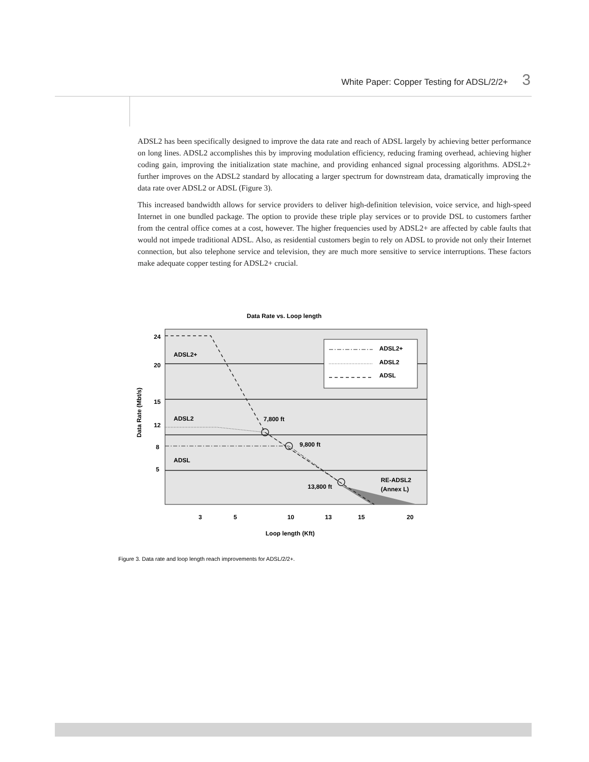White Paper: Copper Testing for ADSL/2/2+ 3
ADSL2 has been specifically designed to improve the data rate and reach of ADSL largely by achieving better performance on long lines. ADSL2 accomplishes this by improving modulation efficiency, reducing framing overhead, achieving higher coding gain, improving the initialization state machine, and providing enhanced signal processing algorithms. ADSL2+ further improves on the ADSL2 standard by allocating a larger spectrum for downstream data, dramatically improving the data rate over ADSL2 or ADSL (Figure 3).
This increased bandwidth allows for service providers to deliver high-definition television, voice service, and high-speed Internet in one bundled package. The option to provide these triple play services or to provide DSL to customers farther from the central office comes at a cost, however. The higher frequencies used by ADSL2+ are affected by cable faults that would not impede traditional ADSL. Also, as residential customers begin to rely on ADSL to provide not only their Internet connection, but also telephone service and television, they are much more sensitive to service interruptions. These factors make adequate copper testing for ADSL2+ crucial.
Data Rate vs. Loop length
ADSL2+
ADSL2
ADSL
24
20
15
12
8
5
ADSL2+
ADSL2
ADSL
7,800 ft
9,800 ft
13,800 ft
RE-ADSL2
(Annex L)
3
5
10
13
15
20
Loop length (Kft)
Data Rate (Mbt/s)
Figure 3. Data rate and loop length reach improvements for ADSL/2/2+.